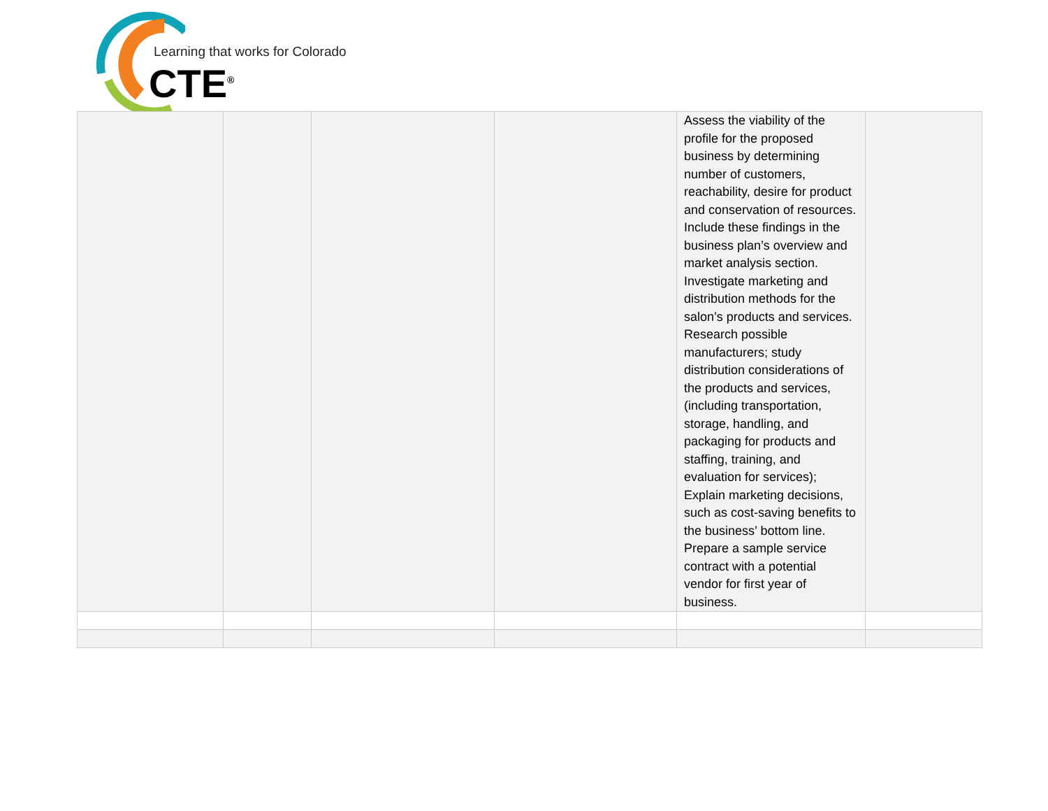Learning that works for Colorado
CTE<sup>®</sup>
| | | | | Assess the viability of the profile for the proposed business by determining number of customers, reachability, desire for product and conservation of resources. Include these findings in the business plan’s overview and market analysis section. Investigate marketing and distribution methods for the salon’s products and services. Research possible manufacturers; study distribution considerations of the products and services, (including transportation, storage, handling, and packaging for products and staffing, training, and evaluation for services); Explain marketing decisions, such as cost-saving benefits to the business’ bottom line. Prepare a sample service contract with a potential vendor for first year of business. | |